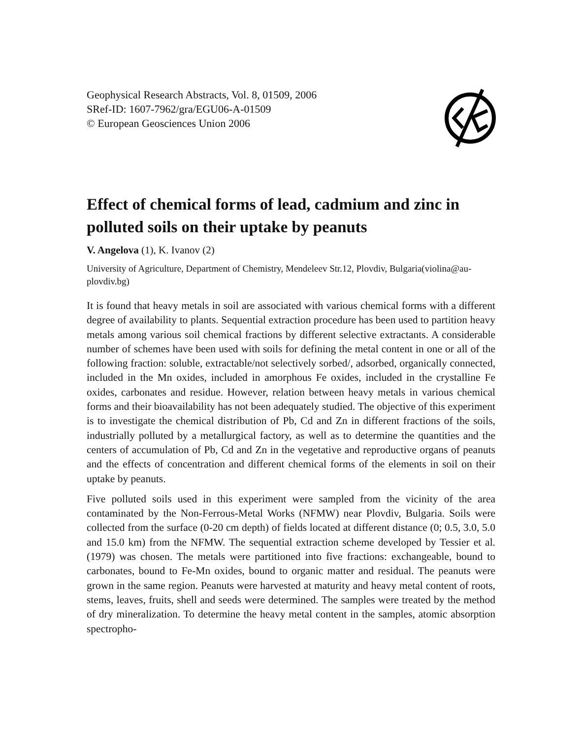Geophysical Research Abstracts, Vol. 8, 01509, 2006
SRef-ID: 1607-7962/gra/EGU06-A-01509
© European Geosciences Union 2006
Effect of chemical forms of lead, cadmium and zinc in polluted soils on their uptake by peanuts
V. Angelova (1), K. Ivanov (2)
University of Agriculture, Department of Chemistry, Mendeleev Str.12, Plovdiv, Bulgaria(violina@au-plovdiv.bg)
It is found that heavy metals in soil are associated with various chemical forms with a different degree of availability to plants. Sequential extraction procedure has been used to partition heavy metals among various soil chemical fractions by different selective extractants. A considerable number of schemes have been used with soils for defining the metal content in one or all of the following fraction: soluble, extractable/not selectively sorbed/, adsorbed, organically connected, included in the Mn oxides, included in amorphous Fe oxides, included in the crystalline Fe oxides, carbonates and residue. However, relation between heavy metals in various chemical forms and their bioavailability has not been adequately studied. The objective of this experiment is to investigate the chemical distribution of Pb, Cd and Zn in different fractions of the soils, industrially polluted by a metallurgical factory, as well as to determine the quantities and the centers of accumulation of Pb, Cd and Zn in the vegetative and reproductive organs of peanuts and the effects of concentration and different chemical forms of the elements in soil on their uptake by peanuts.
Five polluted soils used in this experiment were sampled from the vicinity of the area contaminated by the Non-Ferrous-Metal Works (NFMW) near Plovdiv, Bulgaria. Soils were collected from the surface (0-20 cm depth) of fields located at different distance (0; 0.5, 3.0, 5.0 and 15.0 km) from the NFMW. The sequential extraction scheme developed by Tessier et al. (1979) was chosen. The metals were partitioned into five fractions: exchangeable, bound to carbonates, bound to Fe-Mn oxides, bound to organic matter and residual. The peanuts were grown in the same region. Peanuts were harvested at maturity and heavy metal content of roots, stems, leaves, fruits, shell and seeds were determined. The samples were treated by the method of dry mineralization. To determine the heavy metal content in the samples, atomic absorption spectropho-